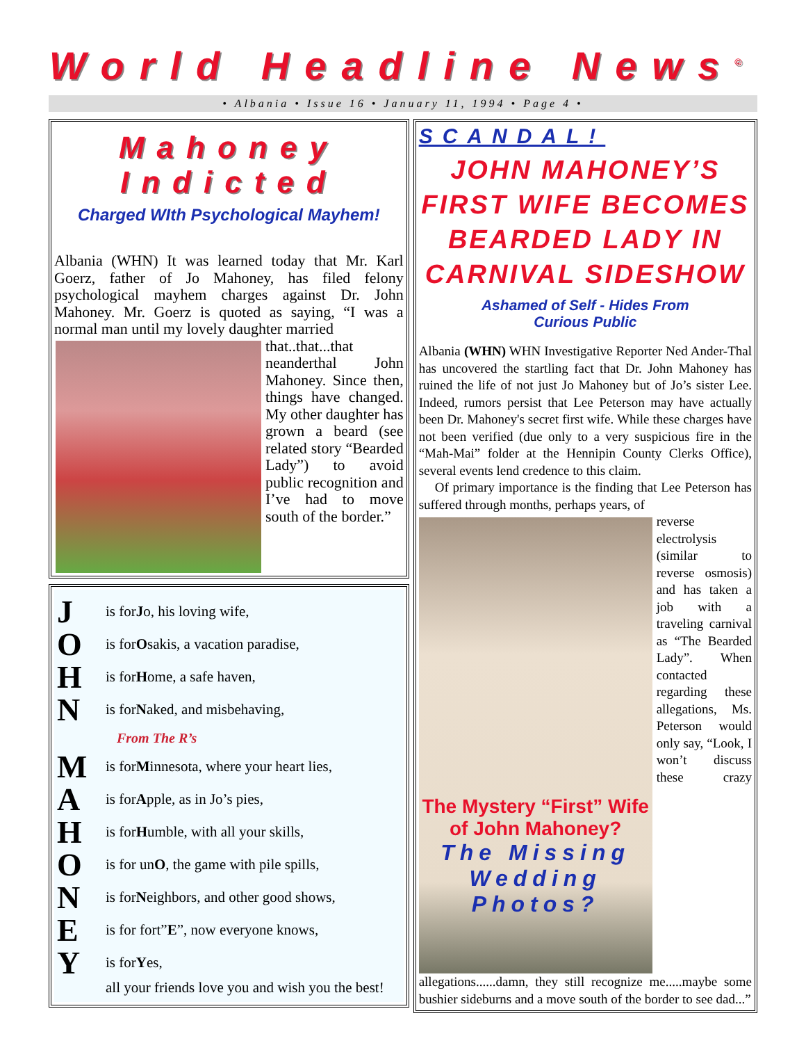World Headline News<sup>©</sup>
• Albania • Issue 16 • January 11, 1994 • Page 4 •
Mahoney
Indicted
Charged WIth Psychological Mayhem!
Albania (WHN) It was learned today that Mr. Karl Goerz, father of Jo Mahoney, has filed felony psychological mayhem charges against Dr. John Mahoney. Mr. Goerz is quoted as saying, “I was a normal man until my lovely daughter married
that..that...that neanderthal John Mahoney. Since then, things have changed. My other daughter has grown a beard (see related story “Bearded Lady”) to avoid public recognition and I’ve had to move south of the border.”
Jis for J o, his loving wife,
Ois for O sakis, a vacation paradise,
His for H ome, a safe haven,
Nis for N aked, and misbehaving,
From The R’s
Mis for M innesota, where your heart lies,
Ais for A pple, as in Jo’s pies,
His for H umble, with all your skills,
Ois for un O, the game with pile spills,
Nis for N eighbors, and other good shows,
Eis for fort” E”, now everyone knows,
Yis for Y es,
all your friends love you and wish you the best!
SCANDAL!
JOHN MAHONEY’S FIRST WIFE BECOMES BEARDED LADY IN CARNIVAL SIDESHOW
Ashamed of Self - Hides From
Curious Public
Albania (WHN) WHN Investigative Reporter Ned Ander-Thal has uncovered the startling fact that Dr. John Mahoney has ruined the life of not just Jo Mahoney but of Jo’s sister Lee. Indeed, rumors persist that Lee Peterson may have actually been Dr. Mahoney's secret first wife. While these charges have not been verified (due only to a very suspicious fire in the “Mah-Mai” folder at the Hennipin County Clerks Office), several events lend credence to this claim.
Of primary importance is the finding that Lee Peterson has suffered through months, perhaps years, of
The Mystery “First” Wife of John Mahoney?
The Missing Wedding Photos?
reverse electrolysis (similar to reverse osmosis) and has taken a job with a traveling carnival as “The Bearded Lady”. When contacted regarding these allegations, Ms. Peterson would only say, “Look, I won’t discuss these crazy allegations......damn, they still recognize me.....maybe some bushier sideburns and a move south of the border to see dad...”